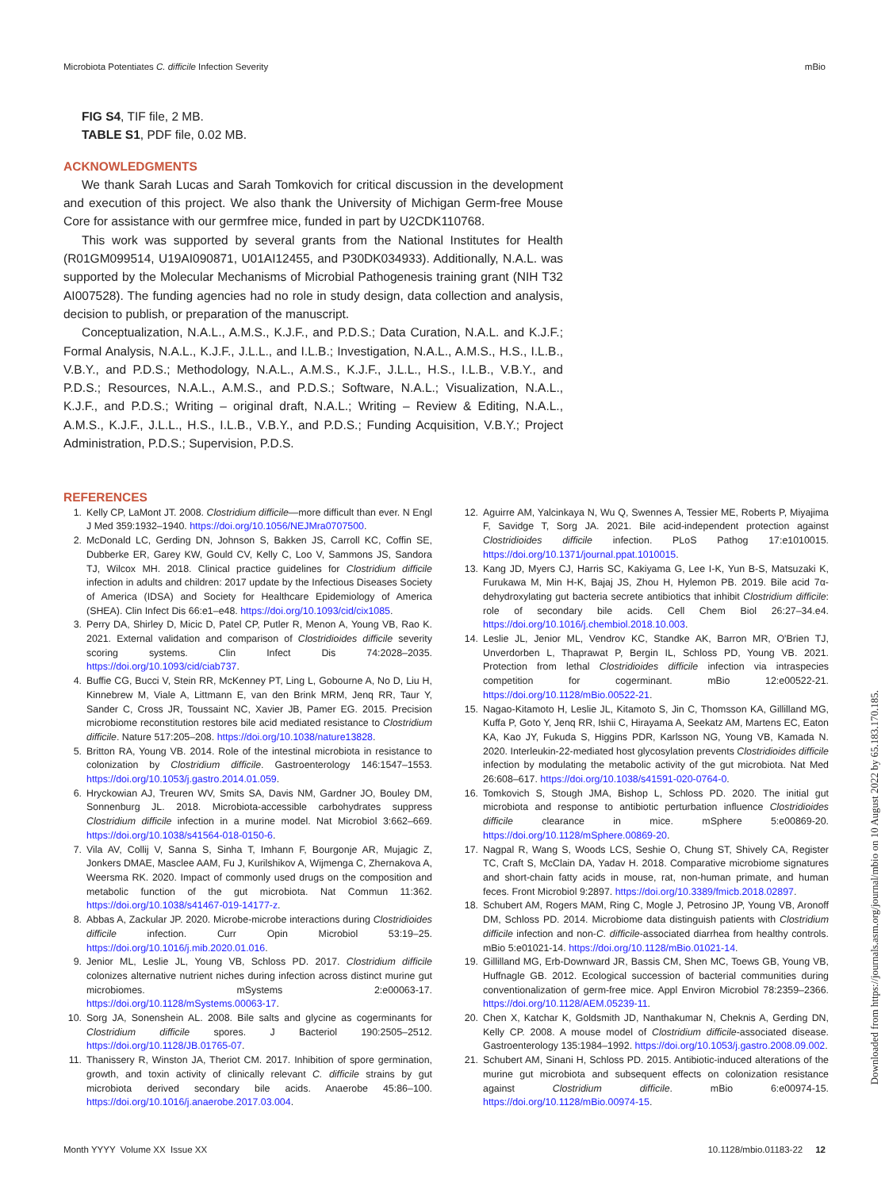Microbiota Potentiates C. difficile Infection Severity mBio
FIG S4, TIF file, 2 MB.
TABLE S1, PDF file, 0.02 MB.
ACKNOWLEDGMENTS
We thank Sarah Lucas and Sarah Tomkovich for critical discussion in the development and execution of this project. We also thank the University of Michigan Germ-free Mouse Core for assistance with our germfree mice, funded in part by U2CDK110768.
This work was supported by several grants from the National Institutes for Health (R01GM099514, U19AI090871, U01AI12455, and P30DK034933). Additionally, N.A.L. was supported by the Molecular Mechanisms of Microbial Pathogenesis training grant (NIH T32 AI007528). The funding agencies had no role in study design, data collection and analysis, decision to publish, or preparation of the manuscript.
Conceptualization, N.A.L., A.M.S., K.J.F., and P.D.S.; Data Curation, N.A.L. and K.J.F.; Formal Analysis, N.A.L., K.J.F., J.L.L., and I.L.B.; Investigation, N.A.L., A.M.S., H.S., I.L.B., V.B.Y., and P.D.S.; Methodology, N.A.L., A.M.S., K.J.F., J.L.L., H.S., I.L.B., V.B.Y., and P.D.S.; Resources, N.A.L., A.M.S., and P.D.S.; Software, N.A.L.; Visualization, N.A.L., K.J.F., and P.D.S.; Writing – original draft, N.A.L.; Writing – Review & Editing, N.A.L., A.M.S., K.J.F., J.L.L., H.S., I.L.B., V.B.Y., and P.D.S.; Funding Acquisition, V.B.Y.; Project Administration, P.D.S.; Supervision, P.D.S.
REFERENCES
1. Kelly CP, LaMont JT. 2008. Clostridium difficile—more difficult than ever. N Engl J Med 359:1932–1940. https://doi.org/10.1056/NEJMra0707500.
2. McDonald LC, Gerding DN, Johnson S, Bakken JS, Carroll KC, Coffin SE, Dubberke ER, Garey KW, Gould CV, Kelly C, Loo V, Sammons JS, Sandora TJ, Wilcox MH. 2018. Clinical practice guidelines for Clostridium difficile infection in adults and children: 2017 update by the Infectious Diseases Society of America (IDSA) and Society for Healthcare Epidemiology of America (SHEA). Clin Infect Dis 66:e1–e48. https://doi.org/10.1093/cid/cix1085.
3. Perry DA, Shirley D, Micic D, Patel CP, Putler R, Menon A, Young VB, Rao K. 2021. External validation and comparison of Clostridioides difficile severity scoring systems. Clin Infect Dis 74:2028–2035. https://doi.org/10.1093/cid/ciab737.
4. Buffie CG, Bucci V, Stein RR, McKenney PT, Ling L, Gobourne A, No D, Liu H, Kinnebrew M, Viale A, Littmann E, van den Brink MRM, Jenq RR, Taur Y, Sander C, Cross JR, Toussaint NC, Xavier JB, Pamer EG. 2015. Precision microbiome reconstitution restores bile acid mediated resistance to Clostridium difficile. Nature 517:205–208. https://doi.org/10.1038/nature13828.
5. Britton RA, Young VB. 2014. Role of the intestinal microbiota in resistance to colonization by Clostridium difficile. Gastroenterology 146:1547–1553. https://doi.org/10.1053/j.gastro.2014.01.059.
6. Hryckowian AJ, Treuren WV, Smits SA, Davis NM, Gardner JO, Bouley DM, Sonnenburg JL. 2018. Microbiota-accessible carbohydrates suppress Clostridium difficile infection in a murine model. Nat Microbiol 3:662–669. https://doi.org/10.1038/s41564-018-0150-6.
7. Vila AV, Collij V, Sanna S, Sinha T, Imhann F, Bourgonje AR, Mujagic Z, Jonkers DMAE, Masclee AAM, Fu J, Kurilshikov A, Wijmenga C, Zhernakova A, Weersma RK. 2020. Impact of commonly used drugs on the composition and metabolic function of the gut microbiota. Nat Commun 11:362. https://doi.org/10.1038/s41467-019-14177-z.
8. Abbas A, Zackular JP. 2020. Microbe-microbe interactions during Clostridioides difficile infection. Curr Opin Microbiol 53:19–25. https://doi.org/10.1016/j.mib.2020.01.016.
9. Jenior ML, Leslie JL, Young VB, Schloss PD. 2017. Clostridium difficile colonizes alternative nutrient niches during infection across distinct murine gut microbiomes. mSystems 2:e00063-17. https://doi.org/10.1128/mSystems.00063-17.
10. Sorg JA, Sonenshein AL. 2008. Bile salts and glycine as cogerminants for Clostridium difficile spores. J Bacteriol 190:2505–2512. https://doi.org/10.1128/JB.01765-07.
11. Thanissery R, Winston JA, Theriot CM. 2017. Inhibition of spore germination, growth, and toxin activity of clinically relevant C. difficile strains by gut microbiota derived secondary bile acids. Anaerobe 45:86–100. https://doi.org/10.1016/j.anaerobe.2017.03.004.
12. Aguirre AM, Yalcinkaya N, Wu Q, Swennes A, Tessier ME, Roberts P, Miyajima F, Savidge T, Sorg JA. 2021. Bile acid-independent protection against Clostridioides difficile infection. PLoS Pathog 17:e1010015. https://doi.org/10.1371/journal.ppat.1010015.
13. Kang JD, Myers CJ, Harris SC, Kakiyama G, Lee I-K, Yun B-S, Matsuzaki K, Furukawa M, Min H-K, Bajaj JS, Zhou H, Hylemon PB. 2019. Bile acid 7α-dehydroxylating gut bacteria secrete antibiotics that inhibit Clostridium difficile: role of secondary bile acids. Cell Chem Biol 26:27–34.e4. https://doi.org/10.1016/j.chembiol.2018.10.003.
14. Leslie JL, Jenior ML, Vendrov KC, Standke AK, Barron MR, O'Brien TJ, Unverdorben L, Thaprawat P, Bergin IL, Schloss PD, Young VB. 2021. Protection from lethal Clostridioides difficile infection via intraspecies competition for cogerminant. mBio 12:e00522-21. https://doi.org/10.1128/mBio.00522-21.
15. Nagao-Kitamoto H, Leslie JL, Kitamoto S, Jin C, Thomsson KA, Gillilland MG, Kuffa P, Goto Y, Jenq RR, Ishii C, Hirayama A, Seekatz AM, Martens EC, Eaton KA, Kao JY, Fukuda S, Higgins PDR, Karlsson NG, Young VB, Kamada N. 2020. Interleukin-22-mediated host glycosylation prevents Clostridioides difficile infection by modulating the metabolic activity of the gut microbiota. Nat Med 26:608–617. https://doi.org/10.1038/s41591-020-0764-0.
16. Tomkovich S, Stough JMA, Bishop L, Schloss PD. 2020. The initial gut microbiota and response to antibiotic perturbation influence Clostridioides difficile clearance in mice. mSphere 5:e00869-20. https://doi.org/10.1128/mSphere.00869-20.
17. Nagpal R, Wang S, Woods LCS, Seshie O, Chung ST, Shively CA, Register TC, Craft S, McClain DA, Yadav H. 2018. Comparative microbiome signatures and short-chain fatty acids in mouse, rat, non-human primate, and human feces. Front Microbiol 9:2897. https://doi.org/10.3389/fmicb.2018.02897.
18. Schubert AM, Rogers MAM, Ring C, Mogle J, Petrosino JP, Young VB, Aronoff DM, Schloss PD. 2014. Microbiome data distinguish patients with Clostridium difficile infection and non-C. difficile-associated diarrhea from healthy controls. mBio 5:e01021-14. https://doi.org/10.1128/mBio.01021-14.
19. Gillilland MG, Erb-Downward JR, Bassis CM, Shen MC, Toews GB, Young VB, Huffnagle GB. 2012. Ecological succession of bacterial communities during conventionalization of germ-free mice. Appl Environ Microbiol 78:2359–2366. https://doi.org/10.1128/AEM.05239-11.
20. Chen X, Katchar K, Goldsmith JD, Nanthakumar N, Cheknis A, Gerding DN, Kelly CP. 2008. A mouse model of Clostridium difficile-associated disease. Gastroenterology 135:1984–1992. https://doi.org/10.1053/j.gastro.2008.09.002.
21. Schubert AM, Sinani H, Schloss PD. 2015. Antibiotic-induced alterations of the murine gut microbiota and subsequent effects on colonization resistance against Clostridium difficile. mBio 6:e00974-15. https://doi.org/10.1128/mBio.00974-15.
Month YYYY Volume XX Issue XX 10.1128/mbio.01183-22 12
Downloaded from https://journals.asm.org/journal/mbio on 10 August 2022 by 65.183.170.185.